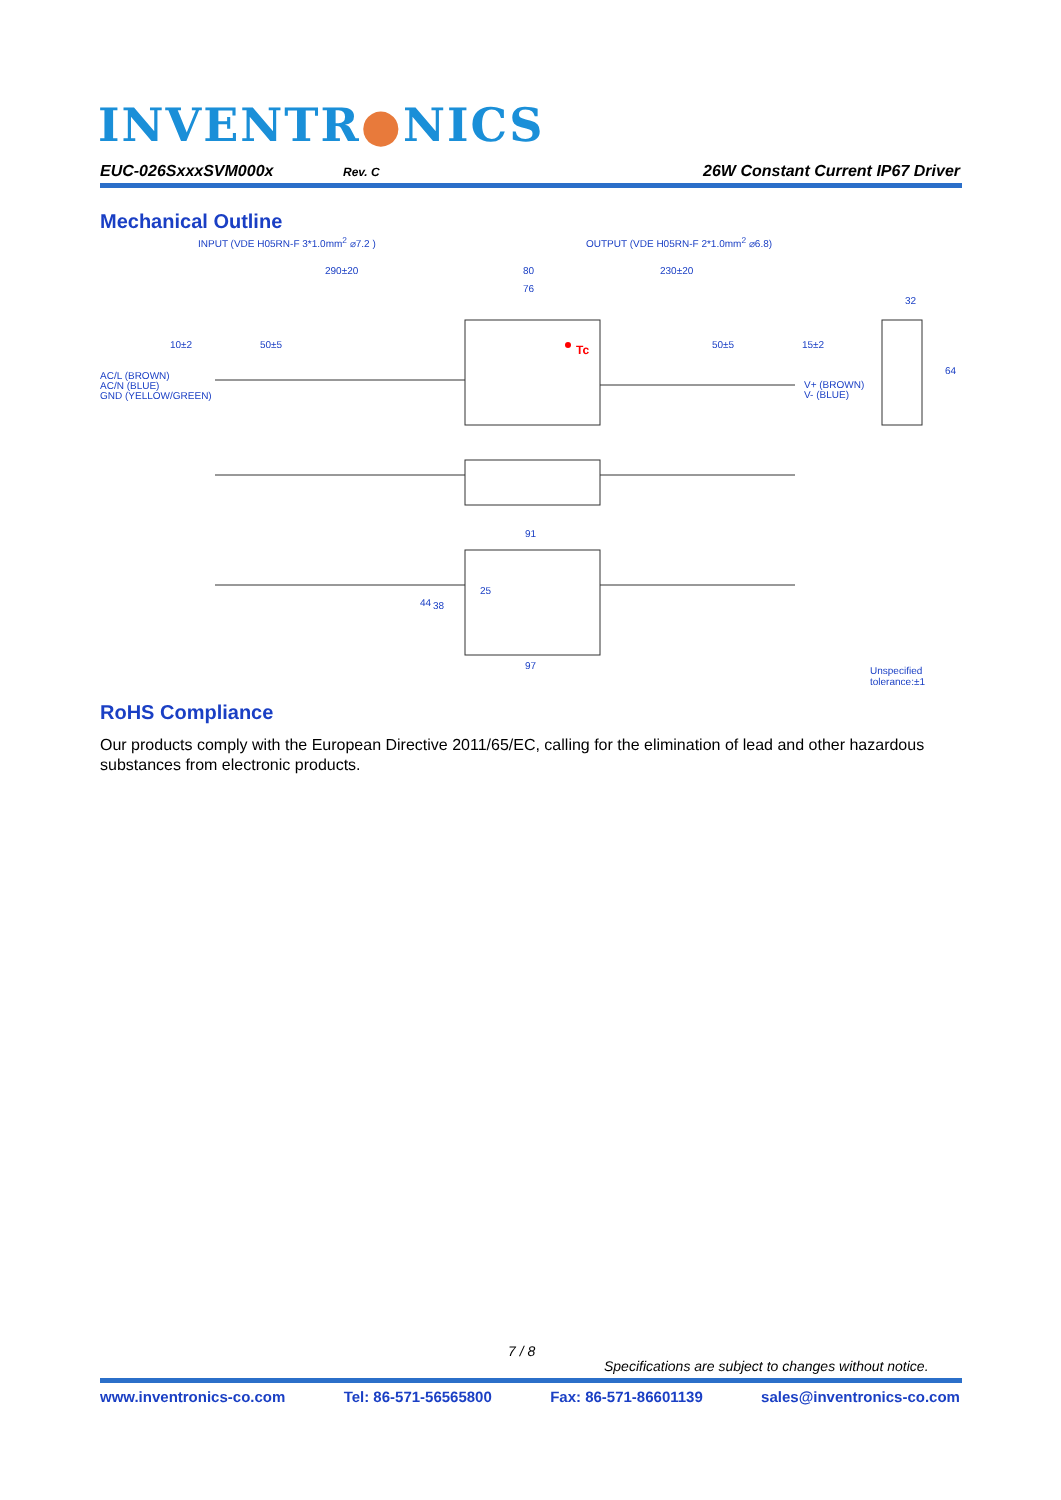INVENTR●NICS
EUC-026SxxxSVM000x Rev. C 26W Constant Current IP67 Driver
Mechanical Outline
INPUT (VDE H05RN-F 3*1.0mm<sup>2</sup> ⌀7.2 )
OUTPUT (VDE H05RN-F 2*1.0mm<sup>2</sup> ⌀6.8)
290±20 80 230±20
76
32
10±2 50±5 Tc 50±5 15±2
AC/L (BROWN)
AC/N (BLUE)
GND (YELLOW/GREEN)
V+ (BROWN)
V- (BLUE)
64
91
25
44 38
97 Unspecified tolerance:±1
RoHS Compliance
Our products comply with the European Directive 2011/65/EC, calling for the elimination of lead and other hazardous substances from electronic products.
7 / 8
Specifications are subject to changes without notice.
www.inventronics-co.com Tel: 86-571-56565800 Fax: 86-571-86601139 sales@inventronics-co.com